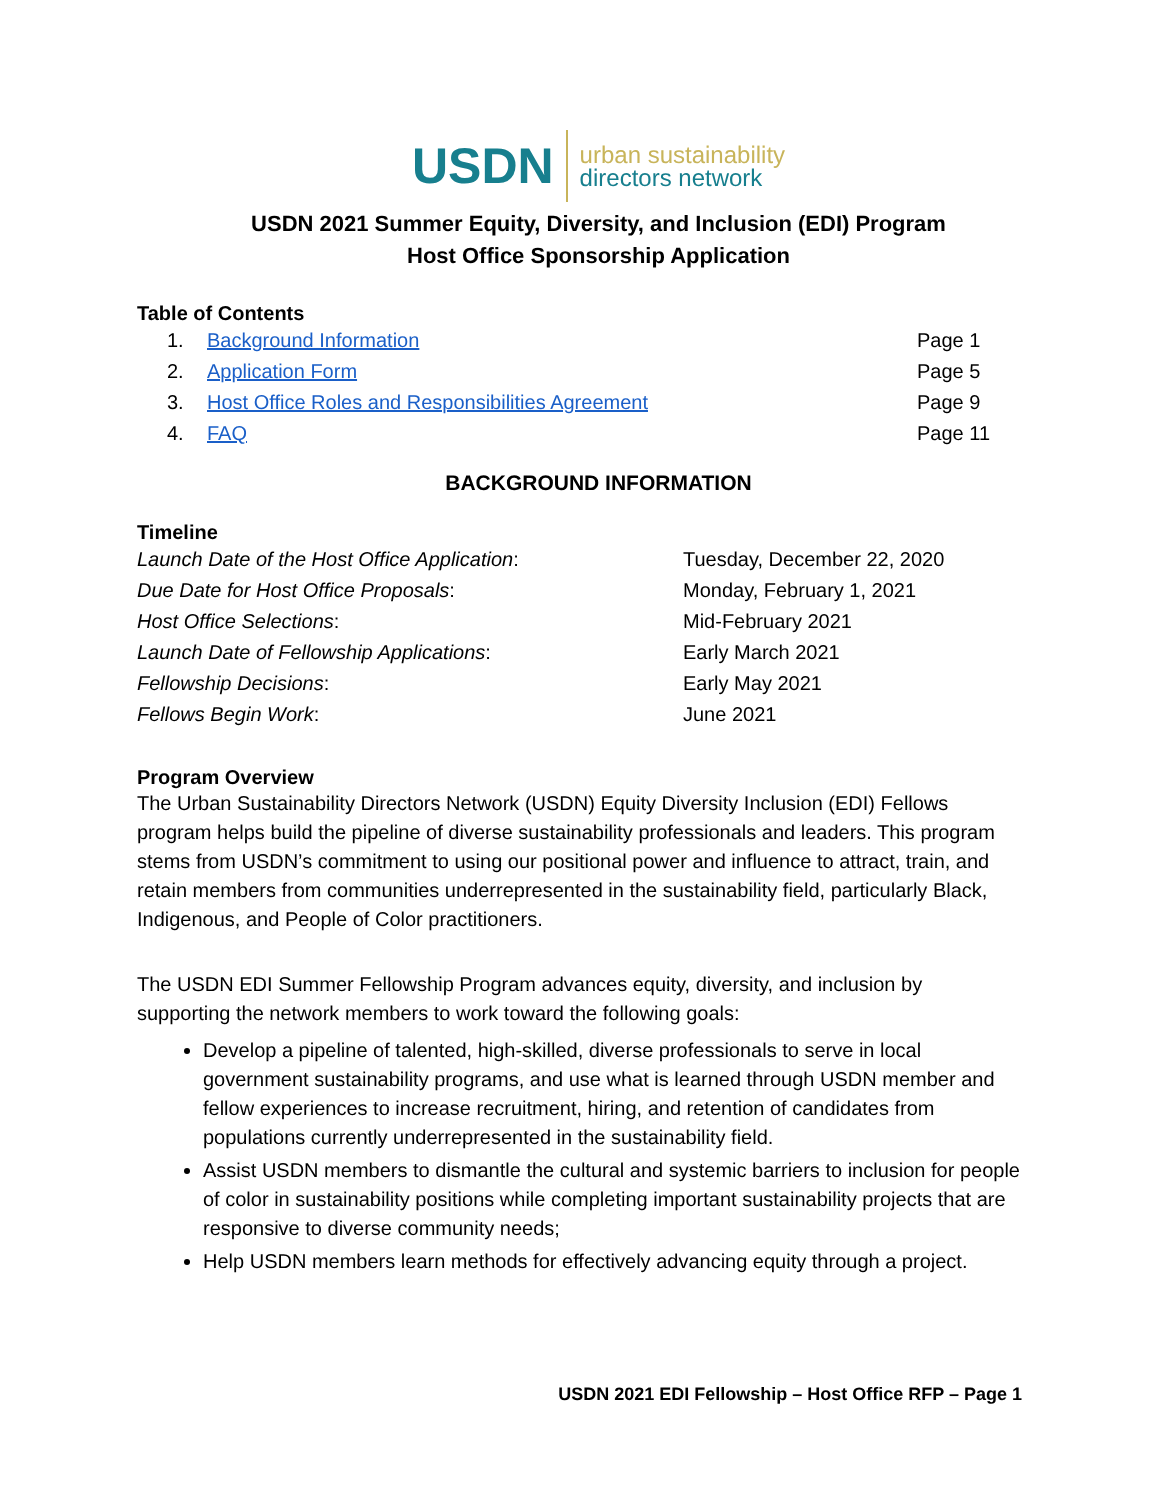USDN urban sustainability
directors network
USDN 2021 Summer Equity, Diversity, and Inclusion (EDI) Program
Host Office Sponsorship Application
Table of Contents
1. Background Information Page 1 2. Application Form Page 5 3. Host Office Roles and Responsibilities Agreement Page 9 4. FAQ Page 11
BACKGROUND INFORMATION
Timeline
Launch Date of the Host Office Application: Tuesday, December 22, 2020 Due Date for Host Office Proposals: Monday, February 1, 2021 Host Office Selections: Mid-February 2021 Launch Date of Fellowship Applications: Early March 2021 Fellowship Decisions: Early May 2021 Fellows Begin Work: June 2021
Program Overview
The Urban Sustainability Directors Network (USDN) Equity Diversity Inclusion (EDI) Fellows program helps build the pipeline of diverse sustainability professionals and leaders. This program stems from USDN’s commitment to using our positional power and influence to attract, train, and retain members from communities underrepresented in the sustainability field, particularly Black, Indigenous, and People of Color practitioners.
The USDN EDI Summer Fellowship Program advances equity, diversity, and inclusion by supporting the network members to work toward the following goals:
Develop a pipeline of talented, high-skilled, diverse professionals to serve in local government sustainability programs, and use what is learned through USDN member and fellow experiences to increase recruitment, hiring, and retention of candidates from populations currently underrepresented in the sustainability field.
Assist USDN members to dismantle the cultural and systemic barriers to inclusion for people of color in sustainability positions while completing important sustainability projects that are responsive to diverse community needs;
Help USDN members learn methods for effectively advancing equity through a project.
USDN 2021 EDI Fellowship – Host Office RFP – Page 1